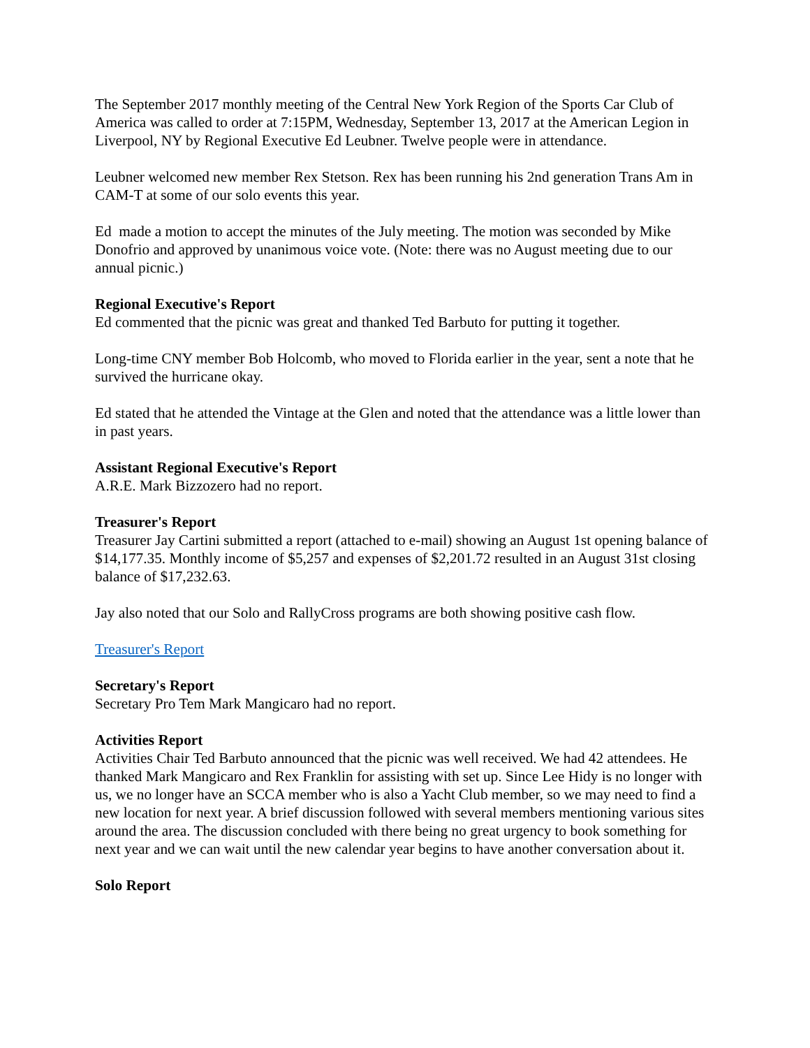The September 2017 monthly meeting of the Central New York Region of the Sports Car Club of America was called to order at 7:15PM, Wednesday, September 13, 2017 at the American Legion in Liverpool, NY by Regional Executive Ed Leubner. Twelve people were in attendance.
Leubner welcomed new member Rex Stetson. Rex has been running his 2nd generation Trans Am in CAM-T at some of our solo events this year.
Ed made a motion to accept the minutes of the July meeting. The motion was seconded by Mike Donofrio and approved by unanimous voice vote. (Note: there was no August meeting due to our annual picnic.)
Regional Executive's Report
Ed commented that the picnic was great and thanked Ted Barbuto for putting it together.
Long-time CNY member Bob Holcomb, who moved to Florida earlier in the year, sent a note that he survived the hurricane okay.
Ed stated that he attended the Vintage at the Glen and noted that the attendance was a little lower than in past years.
Assistant Regional Executive's Report
A.R.E. Mark Bizzozero had no report.
Treasurer's Report
Treasurer Jay Cartini submitted a report (attached to e-mail) showing an August 1st opening balance of $14,177.35. Monthly income of $5,257 and expenses of $2,201.72 resulted in an August 31st closing balance of $17,232.63.
Jay also noted that our Solo and RallyCross programs are both showing positive cash flow.
Treasurer's Report
Secretary's Report
Secretary Pro Tem Mark Mangicaro had no report.
Activities Report
Activities Chair Ted Barbuto announced that the picnic was well received. We had 42 attendees. He thanked Mark Mangicaro and Rex Franklin for assisting with set up. Since Lee Hidy is no longer with us, we no longer have an SCCA member who is also a Yacht Club member, so we may need to find a new location for next year. A brief discussion followed with several members mentioning various sites around the area. The discussion concluded with there being no great urgency to book something for next year and we can wait until the new calendar year begins to have another conversation about it.
Solo Report